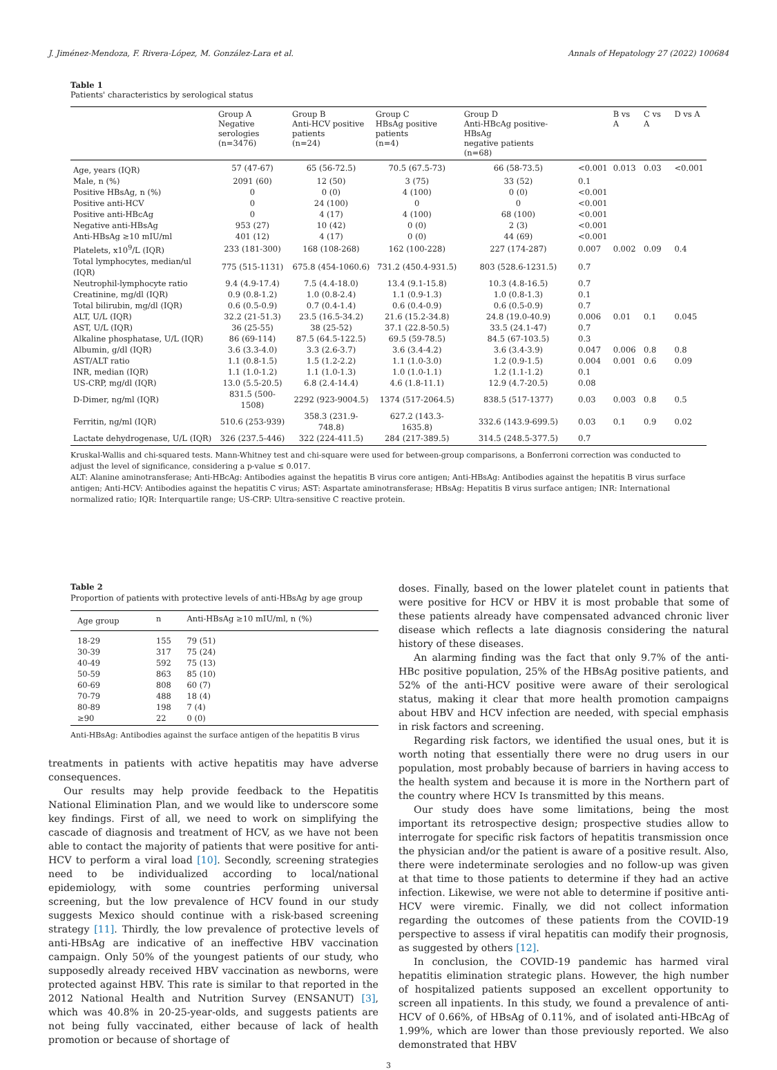J. Jiménez-Mendoza, F. Rivera-López, M. González-Lara et al. Annals of Hepatology 27 (2022) 100684
Table 1
Patients' characteristics by serological status
| | Group A Negative serologies (n=3476) | Group B Anti-HCV positive patients (n=24) | Group C HBsAg positive patients (n=4) | Group D Anti-HBcAg positive-HBsAg negative patients (n=68) | | B vs A | C vs A | D vs A |
| --- | --- | --- | --- | --- | --- | --- | --- | --- |
| Age, years (IQR) | 57 (47-67) | 65 (56-72.5) | 70.5 (67.5-73) | 66 (58-73.5) | <0.001 | 0.013 | 0.03 | <0.001 |
| Male, n (%) | 2091 (60) | 12 (50) | 3 (75) | 33 (52) | 0.1 | | | |
| Positive HBsAg, n (%) | 0 | 0 (0) | 4 (100) | 0 (0) | <0.001 | | | |
| Positive anti-HCV | 0 | 24 (100) | 0 | 0 | <0.001 | | | |
| Positive anti-HBcAg | 0 | 4 (17) | 4 (100) | 68 (100) | <0.001 | | | |
| Negative anti-HBsAg | 953 (27) | 10 (42) | 0 (0) | 2 (3) | <0.001 | | | |
| Anti-HBsAg ≥10 mIU/ml | 401 (12) | 4 (17) | 0 (0) | 44 (69) | <0.001 | | | |
| Platelets, x10<sup>9</sup>/L (IQR) | 233 (181-300) | 168 (108-268) | 162 (100-228) | 227 (174-287) | 0.007 | 0.002 | 0.09 | 0.4 |
| Total lymphocytes, median/ul (IQR) | 775 (515-1131) | 675.8 (454-1060.6) | 731.2 (450.4-931.5) | 803 (528.6-1231.5) | 0.7 | | | |
| Neutrophil-lymphocyte ratio | 9.4 (4.9-17.4) | 7.5 (4.4-18.0) | 13.4 (9.1-15.8) | 10.3 (4.8-16.5) | 0.7 | | | |
| Creatinine, mg/dl (IQR) | 0.9 (0.8-1.2) | 1.0 (0.8-2.4) | 1.1 (0.9-1.3) | 1.0 (0.8-1.3) | 0.1 | | | |
| Total bilirubin, mg/dl (IQR) | 0.6 (0.5-0.9) | 0.7 (0.4-1.4) | 0.6 (0.4-0.9) | 0.6 (0.5-0.9) | 0.7 | | | |
| ALT, U/L (IQR) | 32.2 (21-51.3) | 23.5 (16.5-34.2) | 21.6 (15.2-34.8) | 24.8 (19.0-40.9) | 0.006 | 0.01 | 0.1 | 0.045 |
| AST, U/L (IQR) | 36 (25-55) | 38 (25-52) | 37.1 (22.8-50.5) | 33.5 (24.1-47) | 0.7 | | | |
| Alkaline phosphatase, U/L (IQR) | 86 (69-114) | 87.5 (64.5-122.5) | 69.5 (59-78.5) | 84.5 (67-103.5) | 0.3 | | | |
| Albumin, g/dl (IQR) | 3.6 (3.3-4.0) | 3.3 (2.6-3.7) | 3.6 (3.4-4.2) | 3.6 (3.4-3.9) | 0.047 | 0.006 | 0.8 | 0.8 |
| AST/ALT ratio | 1.1 (0.8-1.5) | 1.5 (1.2-2.2) | 1.1 (1.0-3.0) | 1.2 (0.9-1.5) | 0.004 | 0.001 | 0.6 | 0.09 |
| INR, median (IQR) | 1.1 (1.0-1.2) | 1.1 (1.0-1.3) | 1.0 (1.0-1.1) | 1.2 (1.1-1.2) | 0.1 | | | |
| US-CRP, mg/dl (IQR) | 13.0 (5.5-20.5) | 6.8 (2.4-14.4) | 4.6 (1.8-11.1) | 12.9 (4.7-20.5) | 0.08 | | | |
| D-Dimer, ng/ml (IQR) | 831.5 (500-1508) | 2292 (923-9004.5) | 1374 (517-2064.5) | 838.5 (517-1377) | 0.03 | 0.003 | 0.8 | 0.5 |
| Ferritin, ng/ml (IQR) | 510.6 (253-939) | 358.3 (231.9-748.8) | 627.2 (143.3-1635.8) | 332.6 (143.9-699.5) | 0.03 | 0.1 | 0.9 | 0.02 |
| Lactate dehydrogenase, U/L (IQR) | 326 (237.5-446) | 322 (224-411.5) | 284 (217-389.5) | 314.5 (248.5-377.5) | 0.7 | | | |
Kruskal-Wallis and chi-squared tests. Mann-Whitney test and chi-square were used for between-group comparisons, a Bonferroni correction was conducted to adjust the level of significance, considering a p-value ≤ 0.017.
ALT: Alanine aminotransferase; Anti-HBcAg: Antibodies against the hepatitis B virus core antigen; Anti-HBsAg: Antibodies against the hepatitis B virus surface antigen; Anti-HCV: Antibodies against the hepatitis C virus; AST: Aspartate aminotransferase; HBsAg: Hepatitis B virus surface antigen; INR: International normalized ratio; IQR: Interquartile range; US-CRP: Ultra-sensitive C reactive protein.
Table 2
Proportion of patients with protective levels of anti-HBsAg by age group
| Age group | n | Anti-HBsAg ≥10 mIU/ml, n (%) |
| --- | --- | --- |
| 18-29 | 155 | 79 (51) |
| 30-39 | 317 | 75 (24) |
| 40-49 | 592 | 75 (13) |
| 50-59 | 863 | 85 (10) |
| 60-69 | 808 | 60 (7) |
| 70-79 | 488 | 18 (4) |
| 80-89 | 198 | 7 (4) |
| ≥90 | 22 | 0 (0) |
Anti-HBsAg: Antibodies against the surface antigen of the hepatitis B virus
treatments in patients with active hepatitis may have adverse consequences.
Our results may help provide feedback to the Hepatitis National Elimination Plan, and we would like to underscore some key findings. First of all, we need to work on simplifying the cascade of diagnosis and treatment of HCV, as we have not been able to contact the majority of patients that were positive for anti-HCV to perform a viral load [10]. Secondly, screening strategies need to be individualized according to local/national epidemiology, with some countries performing universal screening, but the low prevalence of HCV found in our study suggests Mexico should continue with a risk-based screening strategy [11]. Thirdly, the low prevalence of protective levels of anti-HBsAg are indicative of an ineffective HBV vaccination campaign. Only 50% of the youngest patients of our study, who supposedly already received HBV vaccination as newborns, were protected against HBV. This rate is similar to that reported in the 2012 National Health and Nutrition Survey (ENSANUT) [3], which was 40.8% in 20-25-year-olds, and suggests patients are not being fully vaccinated, either because of lack of health promotion or because of shortage of
doses. Finally, based on the lower platelet count in patients that were positive for HCV or HBV it is most probable that some of these patients already have compensated advanced chronic liver disease which reflects a late diagnosis considering the natural history of these diseases.
An alarming finding was the fact that only 9.7% of the anti-HBc positive population, 25% of the HBsAg positive patients, and 52% of the anti-HCV positive were aware of their serological status, making it clear that more health promotion campaigns about HBV and HCV infection are needed, with special emphasis in risk factors and screening.
Regarding risk factors, we identified the usual ones, but it is worth noting that essentially there were no drug users in our population, most probably because of barriers in having access to the health system and because it is more in the Northern part of the country where HCV Is transmitted by this means.
Our study does have some limitations, being the most important its retrospective design; prospective studies allow to interrogate for specific risk factors of hepatitis transmission once the physician and/or the patient is aware of a positive result. Also, there were indeterminate serologies and no follow-up was given at that time to those patients to determine if they had an active infection. Likewise, we were not able to determine if positive anti-HCV were viremic. Finally, we did not collect information regarding the outcomes of these patients from the COVID-19 perspective to assess if viral hepatitis can modify their prognosis, as suggested by others [12].
In conclusion, the COVID-19 pandemic has harmed viral hepatitis elimination strategic plans. However, the high number of hospitalized patients supposed an excellent opportunity to screen all inpatients. In this study, we found a prevalence of anti-HCV of 0.66%, of HBsAg of 0.11%, and of isolated anti-HBcAg of 1.99%, which are lower than those previously reported. We also demonstrated that HBV
3